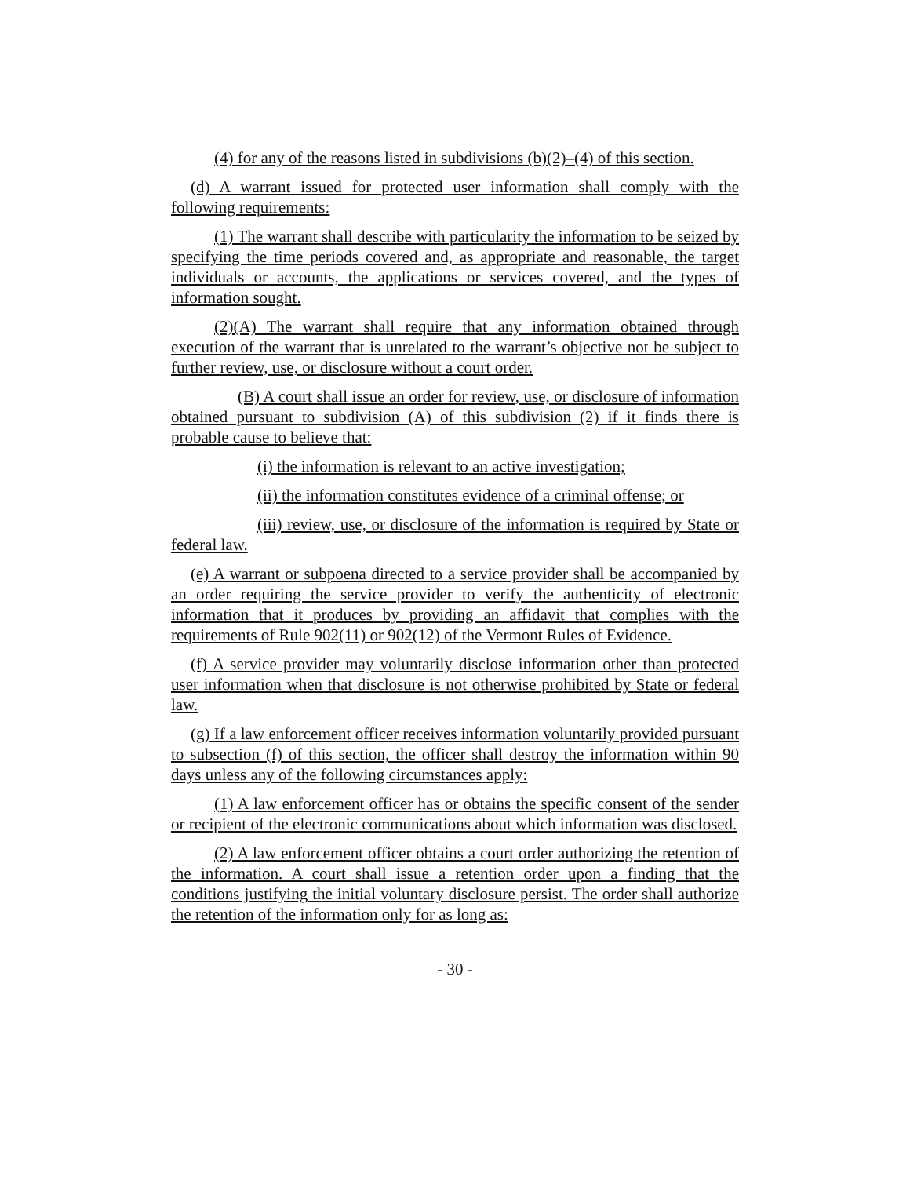(4) for any of the reasons listed in subdivisions (b)(2)–(4) of this section.
(d) A warrant issued for protected user information shall comply with the following requirements:
(1) The warrant shall describe with particularity the information to be seized by specifying the time periods covered and, as appropriate and reasonable, the target individuals or accounts, the applications or services covered, and the types of information sought.
(2)(A) The warrant shall require that any information obtained through execution of the warrant that is unrelated to the warrant’s objective not be subject to further review, use, or disclosure without a court order.
(B) A court shall issue an order for review, use, or disclosure of information obtained pursuant to subdivision (A) of this subdivision (2) if it finds there is probable cause to believe that:
(i) the information is relevant to an active investigation;
(ii) the information constitutes evidence of a criminal offense; or
(iii) review, use, or disclosure of the information is required by State or federal law.
(e) A warrant or subpoena directed to a service provider shall be accompanied by an order requiring the service provider to verify the authenticity of electronic information that it produces by providing an affidavit that complies with the requirements of Rule 902(11) or 902(12) of the Vermont Rules of Evidence.
(f) A service provider may voluntarily disclose information other than protected user information when that disclosure is not otherwise prohibited by State or federal law.
(g) If a law enforcement officer receives information voluntarily provided pursuant to subsection (f) of this section, the officer shall destroy the information within 90 days unless any of the following circumstances apply:
(1) A law enforcement officer has or obtains the specific consent of the sender or recipient of the electronic communications about which information was disclosed.
(2) A law enforcement officer obtains a court order authorizing the retention of the information. A court shall issue a retention order upon a finding that the conditions justifying the initial voluntary disclosure persist. The order shall authorize the retention of the information only for as long as:
- 30 -